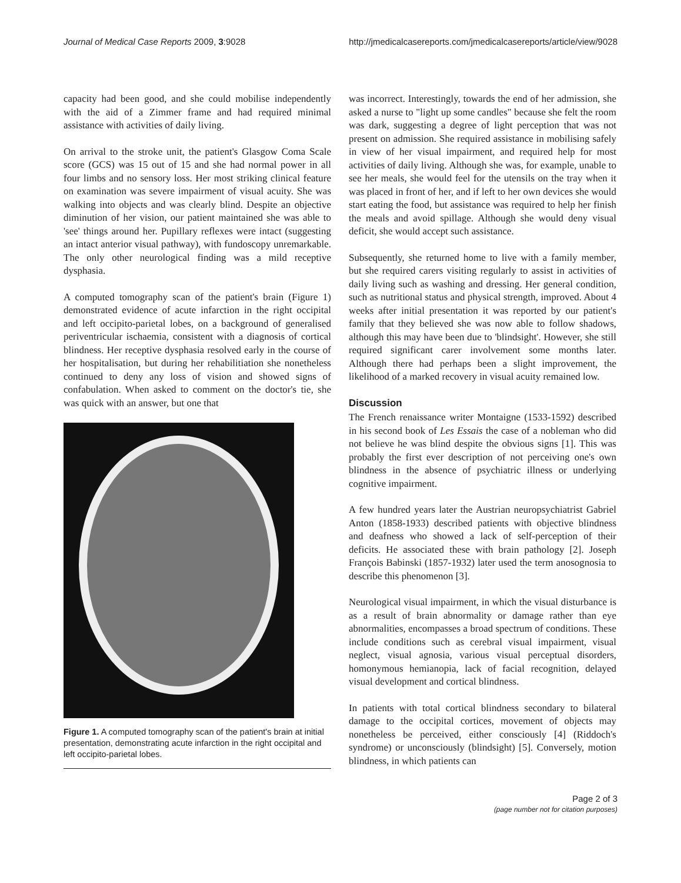Journal of Medical Case Reports 2009, 3:9028 http://jmedicalcasereports.com/jmedicalcasereports/article/view/9028
capacity had been good, and she could mobilise independently with the aid of a Zimmer frame and had required minimal assistance with activities of daily living.
On arrival to the stroke unit, the patient's Glasgow Coma Scale score (GCS) was 15 out of 15 and she had normal power in all four limbs and no sensory loss. Her most striking clinical feature on examination was severe impairment of visual acuity. She was walking into objects and was clearly blind. Despite an objective diminution of her vision, our patient maintained she was able to 'see' things around her. Pupillary reflexes were intact (suggesting an intact anterior visual pathway), with fundoscopy unremarkable. The only other neurological finding was a mild receptive dysphasia.
A computed tomography scan of the patient's brain (Figure 1) demonstrated evidence of acute infarction in the right occipital and left occipito-parietal lobes, on a background of generalised periventricular ischaemia, consistent with a diagnosis of cortical blindness. Her receptive dysphasia resolved early in the course of her hospitalisation, but during her rehabilitiation she nonetheless continued to deny any loss of vision and showed signs of confabulation. When asked to comment on the doctor's tie, she was quick with an answer, but one that
Figure 1. A computed tomography scan of the patient's brain at initial presentation, demonstrating acute infarction in the right occipital and left occipito-parietal lobes.
was incorrect. Interestingly, towards the end of her admission, she asked a nurse to "light up some candles" because she felt the room was dark, suggesting a degree of light perception that was not present on admission. She required assistance in mobilising safely in view of her visual impairment, and required help for most activities of daily living. Although she was, for example, unable to see her meals, she would feel for the utensils on the tray when it was placed in front of her, and if left to her own devices she would start eating the food, but assistance was required to help her finish the meals and avoid spillage. Although she would deny visual deficit, she would accept such assistance.
Subsequently, she returned home to live with a family member, but she required carers visiting regularly to assist in activities of daily living such as washing and dressing. Her general condition, such as nutritional status and physical strength, improved. About 4 weeks after initial presentation it was reported by our patient's family that they believed she was now able to follow shadows, although this may have been due to 'blindsight'. However, she still required significant carer involvement some months later. Although there had perhaps been a slight improvement, the likelihood of a marked recovery in visual acuity remained low.
Discussion
The French renaissance writer Montaigne (1533-1592) described in his second book of Les Essais the case of a nobleman who did not believe he was blind despite the obvious signs [1]. This was probably the first ever description of not perceiving one's own blindness in the absence of psychiatric illness or underlying cognitive impairment.
A few hundred years later the Austrian neuropsychiatrist Gabriel Anton (1858-1933) described patients with objective blindness and deafness who showed a lack of self-perception of their deficits. He associated these with brain pathology [2]. Joseph François Babinski (1857-1932) later used the term anosognosia to describe this phenomenon [3].
Neurological visual impairment, in which the visual disturbance is as a result of brain abnormality or damage rather than eye abnormalities, encompasses a broad spectrum of conditions. These include conditions such as cerebral visual impairment, visual neglect, visual agnosia, various visual perceptual disorders, homonymous hemianopia, lack of facial recognition, delayed visual development and cortical blindness.
In patients with total cortical blindness secondary to bilateral damage to the occipital cortices, movement of objects may nonetheless be perceived, either consciously [4] (Riddoch's syndrome) or unconsciously (blindsight) [5]. Conversely, motion blindness, in which patients can
Page 2 of 3
(page number not for citation purposes)